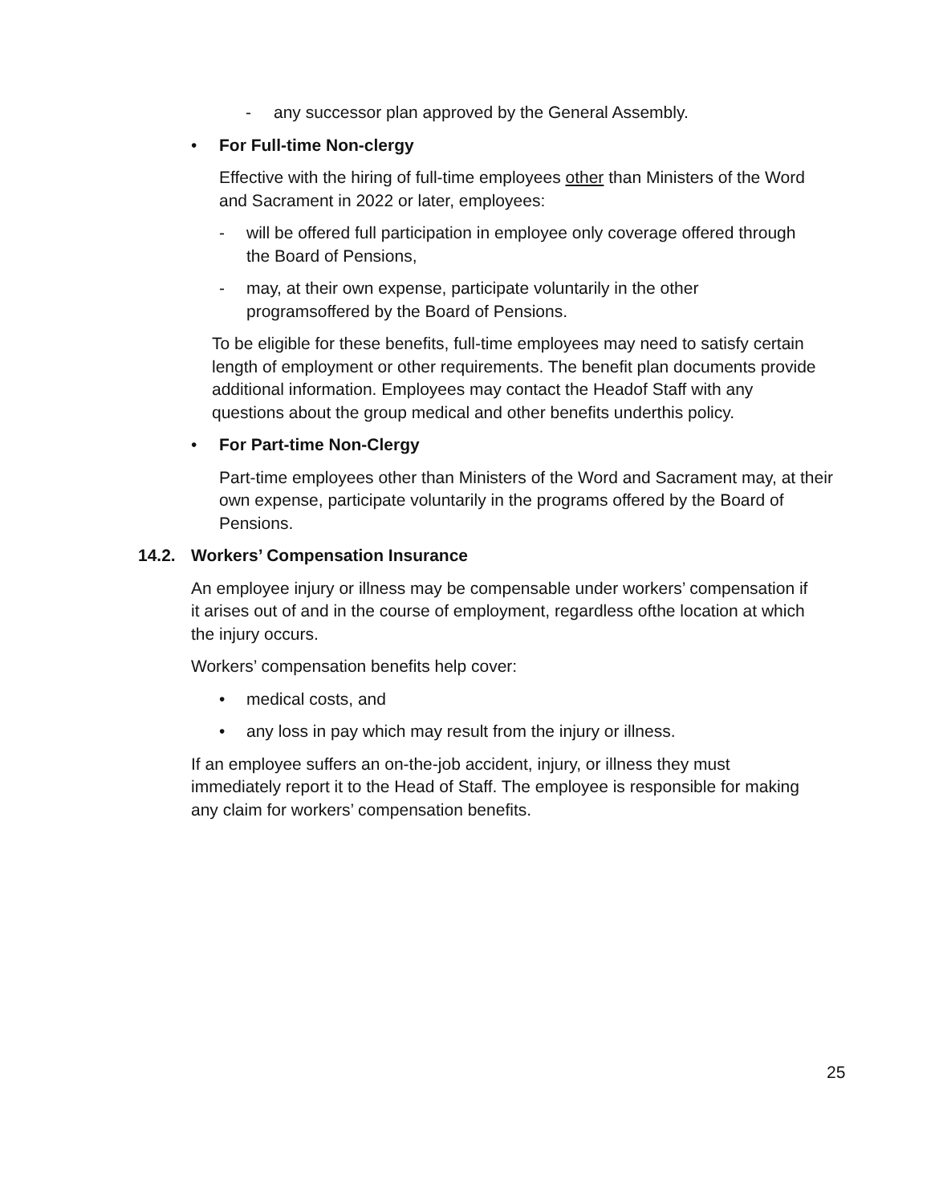- any successor plan approved by the General Assembly.
• For Full-time Non-clergy
Effective with the hiring of full-time employees other than Ministers of the Word and Sacrament in 2022 or later, employees:
- will be offered full participation in employee only coverage offered through the Board of Pensions,
- may, at their own expense, participate voluntarily in the other programsoffered by the Board of Pensions.
To be eligible for these benefits, full-time employees may need to satisfy certain length of employment or other requirements. The benefit plan documents provide additional information. Employees may contact the Headof Staff with any questions about the group medical and other benefits underthis policy.
• For Part-time Non-Clergy
Part-time employees other than Ministers of the Word and Sacrament may, at their own expense, participate voluntarily in the programs offered by the Board of Pensions.
14.2. Workers’ Compensation Insurance
An employee injury or illness may be compensable under workers’ compensation if it arises out of and in the course of employment, regardless ofthe location at which the injury occurs.
Workers’ compensation benefits help cover:
• medical costs, and
• any loss in pay which may result from the injury or illness.
If an employee suffers an on-the-job accident, injury, or illness they must immediately report it to the Head of Staff. The employee is responsible for making any claim for workers’ compensation benefits.
25